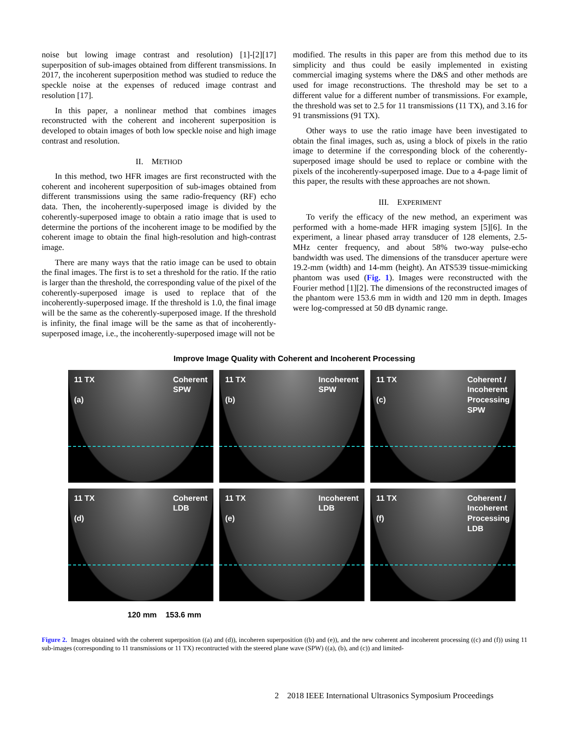noise but lowing image contrast and resolution) [1]-[2][17] superposition of sub-images obtained from different transmissions. In 2017, the incoherent superposition method was studied to reduce the speckle noise at the expenses of reduced image contrast and resolution [17].
In this paper, a nonlinear method that combines images reconstructed with the coherent and incoherent superposition is developed to obtain images of both low speckle noise and high image contrast and resolution.
II. METHOD
In this method, two HFR images are first reconstructed with the coherent and incoherent superposition of sub-images obtained from different transmissions using the same radio-frequency (RF) echo data. Then, the incoherently-superposed image is divided by the coherently-superposed image to obtain a ratio image that is used to determine the portions of the incoherent image to be modified by the coherent image to obtain the final high-resolution and high-contrast image.
There are many ways that the ratio image can be used to obtain the final images. The first is to set a threshold for the ratio. If the ratio is larger than the threshold, the corresponding value of the pixel of the coherently-superposed image is used to replace that of the incoherently-superposed image. If the threshold is 1.0, the final image will be the same as the coherently-superposed image. If the threshold is infinity, the final image will be the same as that of incoherently-superposed image, i.e., the incoherently-superposed image will not be
modified. The results in this paper are from this method due to its simplicity and thus could be easily implemented in existing commercial imaging systems where the D&S and other methods are used for image reconstructions. The threshold may be set to a different value for a different number of transmissions. For example, the threshold was set to 2.5 for 11 transmissions (11 TX), and 3.16 for 91 transmissions (91 TX).
Other ways to use the ratio image have been investigated to obtain the final images, such as, using a block of pixels in the ratio image to determine if the corresponding block of the coherently-superposed image should be used to replace or combine with the pixels of the incoherently-superposed image. Due to a 4-page limit of this paper, the results with these approaches are not shown.
III. EXPERIMENT
To verify the efficacy of the new method, an experiment was performed with a home-made HFR imaging system [5][6]. In the experiment, a linear phased array transducer of 128 elements, 2.5-MHz center frequency, and about 58% two-way pulse-echo bandwidth was used. The dimensions of the transducer aperture were 19.2-mm (width) and 14-mm (height). An ATS539 tissue-mimicking phantom was used (Fig. 1). Images were reconstructed with the Fourier method [1][2]. The dimensions of the reconstructed images of the phantom were 153.6 mm in width and 120 mm in depth. Images were log-compressed at 50 dB dynamic range.
Improve Image Quality with Coherent and Incoherent Processing
11 TX
(a) Coherent
SPW
11 TX
(b) Incoherent
SPW
11 TX
(c) Coherent /
Incoherent
Processing
SPW
11 TX
(d) Coherent
LDB
11 TX
(e) Incoherent
LDB
11 TX
(f) Coherent /
Incoherent
Processing
LDB
120 mm 153.6 mm
Figure 2. Images obtained with the coherent superposition ((a) and (d)), incoheren superposition ((b) and (e)), and the new coherent and incoherent processing ((c) and (f)) using 11 sub-images (corresponding to 11 transmissions or 11 TX) recontructed with the steered plane wave (SPW) ((a), (b), and (c)) and limited-
2 2018 IEEE International Ultrasonics Symposium Proceedings